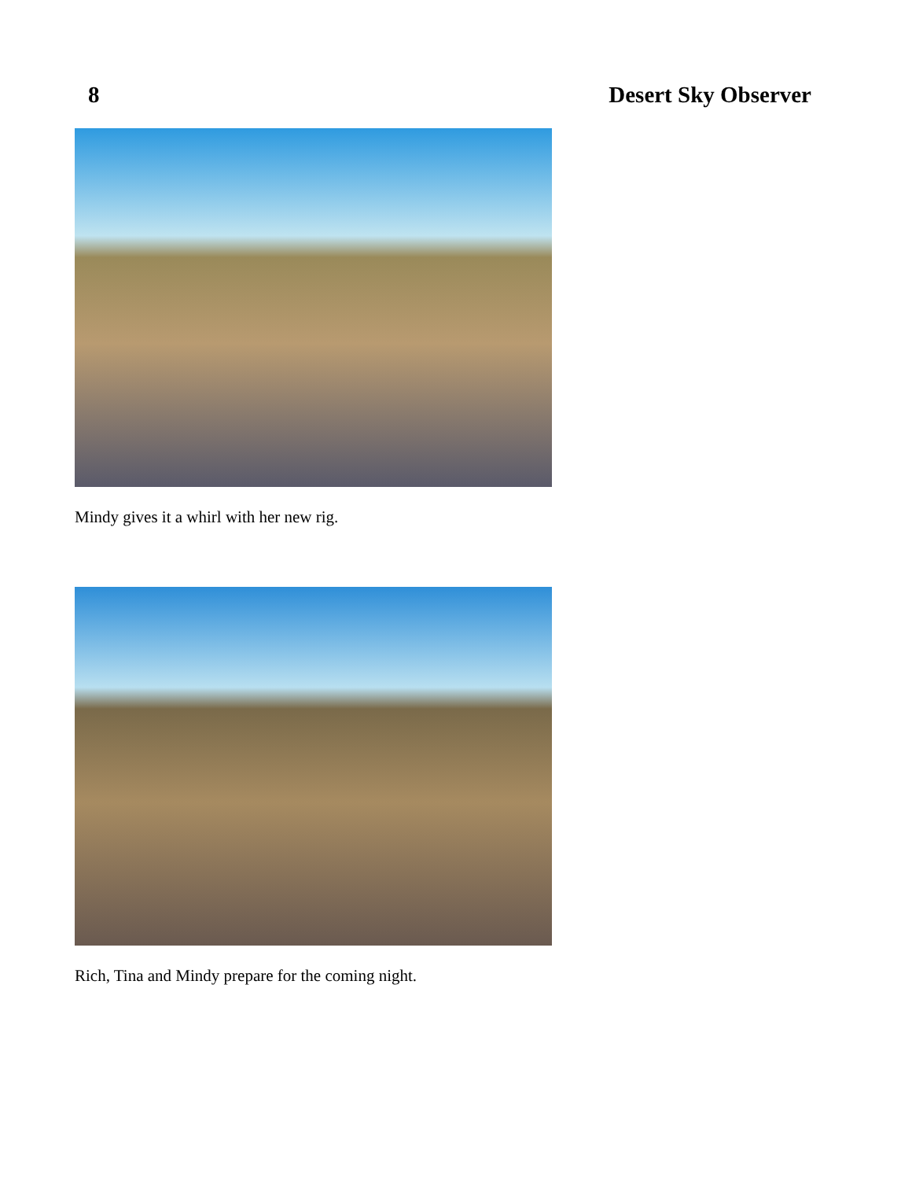8 Desert Sky Observer
Mindy gives it a whirl with her new rig.
Rich, Tina and Mindy prepare for the coming night.